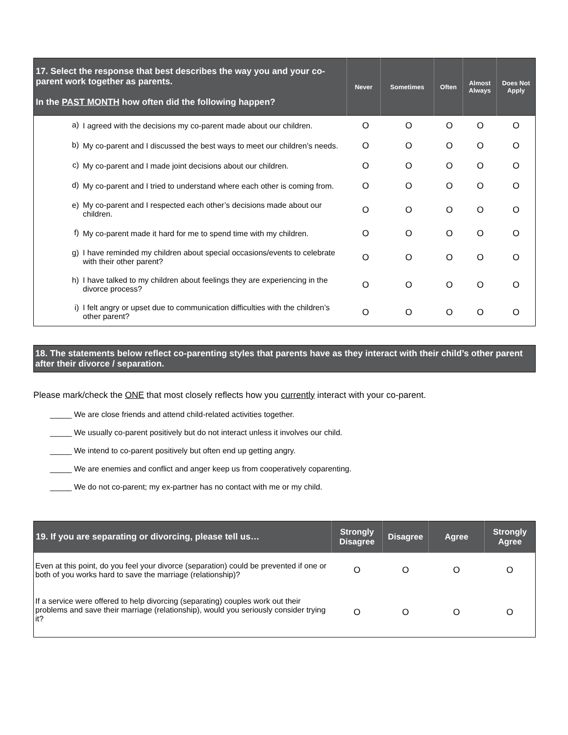| 17. Select the response that best describes the way you and your co-parent work together as parents. In the PAST MONTH how often did the following happen? | Never | Sometimes | Often | Almost Always | Does Not Apply |
| --- | --- | --- | --- | --- | --- |
| | a) | I agreed with the decisions my co-parent made about our children. | O | O | O | O | O |
| | b) | My co-parent and I discussed the best ways to meet our children’s needs. | O | O | O | O | O |
| | c) | My co-parent and I made joint decisions about our children. | O | O | O | O | O |
| | d) | My co-parent and I tried to understand where each other is coming from. | O | O | O | O | O |
| | e) | My co-parent and I respected each other’s decisions made about our children. | O | O | O | O | O |
| | f) | My co-parent made it hard for me to spend time with my children. | O | O | O | O | O |
| | g) | I have reminded my children about special occasions/events to celebrate with their other parent? | O | O | O | O | O |
| | h) | I have talked to my children about feelings they are experiencing in the divorce process? | O | O | O | O | O |
| | i) | I felt angry or upset due to communication difficulties with the children’s other parent? | O | O | O | O | O |
18. The statements below reflect co-parenting styles that parents have as they interact with their child’s other parent after their divorce / separation.
Please mark/check the ONE that most closely reflects how you currently interact with your co-parent.
_____ We are close friends and attend child-related activities together.
_____ We usually co-parent positively but do not interact unless it involves our child.
_____ We intend to co-parent positively but often end up getting angry.
_____ We are enemies and conflict and anger keep us from cooperatively coparenting.
_____ We do not co-parent; my ex-partner has no contact with me or my child.
| 19. If you are separating or divorcing, please tell us… | Strongly Disagree | Disagree | Agree | Strongly Agree |
| --- | --- | --- | --- | --- |
| Even at this point, do you feel your divorce (separation) could be prevented if one or both of you works hard to save the marriage (relationship)? | O | O | O | O |
| If a service were offered to help divorcing (separating) couples work out their problems and save their marriage (relationship), would you seriously consider trying it? | O | O | O | O |